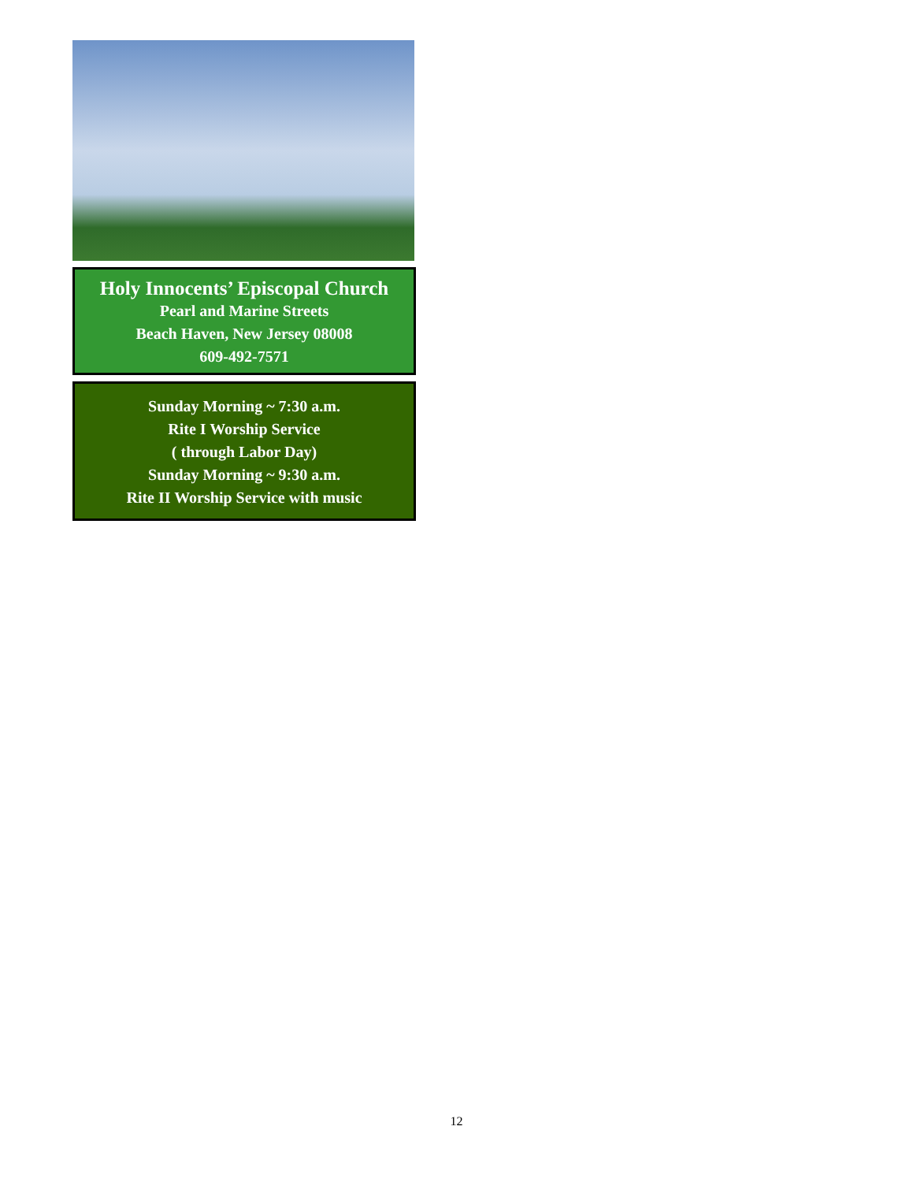Holy Innocents’ Episcopal Church
Pearl and Marine Streets
Beach Haven, New Jersey 08008
609-492-7571
Sunday Morning ~ 7:30 a.m.
Rite I Worship Service
( through Labor Day)
Sunday Morning ~ 9:30 a.m.
Rite II Worship Service with music
12